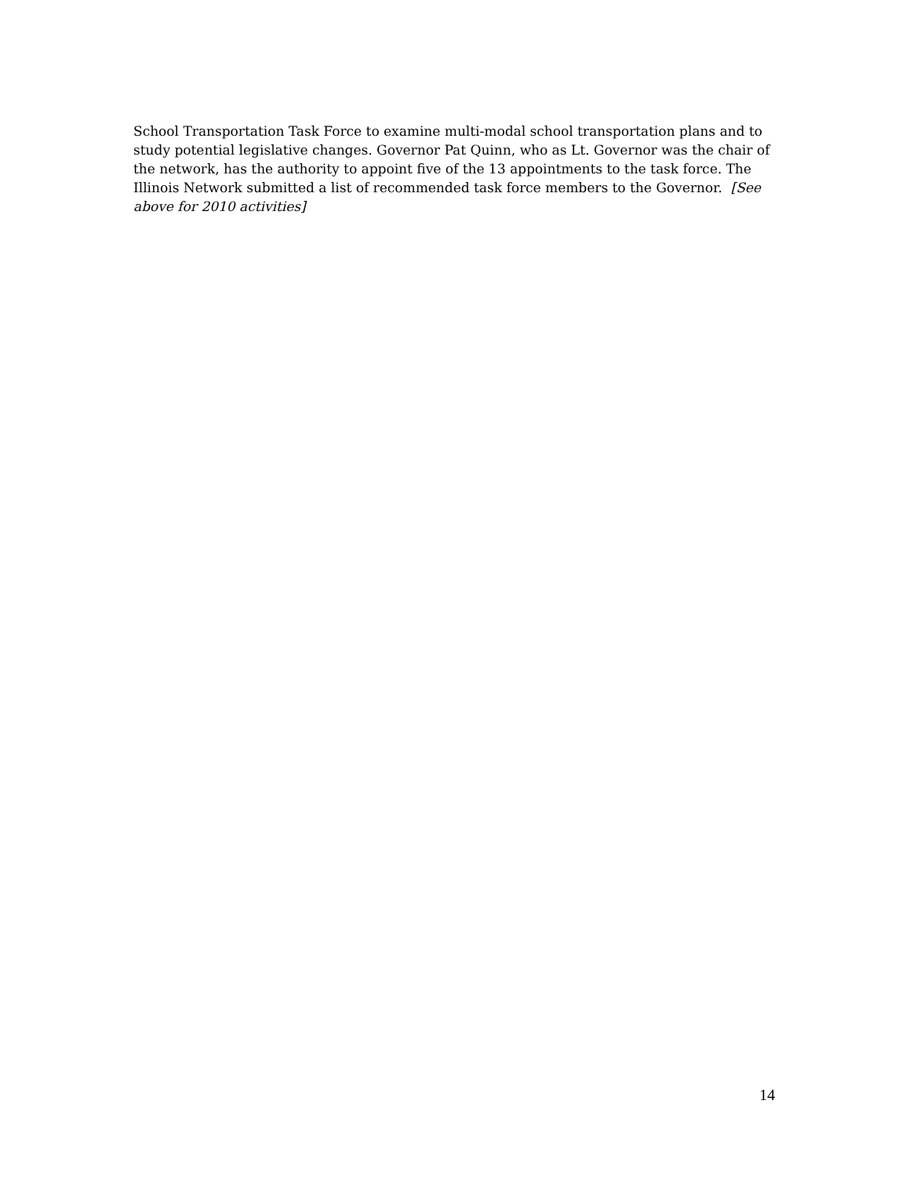School Transportation Task Force to examine multi-modal school transportation plans and to study potential legislative changes. Governor Pat Quinn, who as Lt. Governor was the chair of the network, has the authority to appoint five of the 13 appointments to the task force. The Illinois Network submitted a list of recommended task force members to the Governor. [See above for 2010 activities]
14